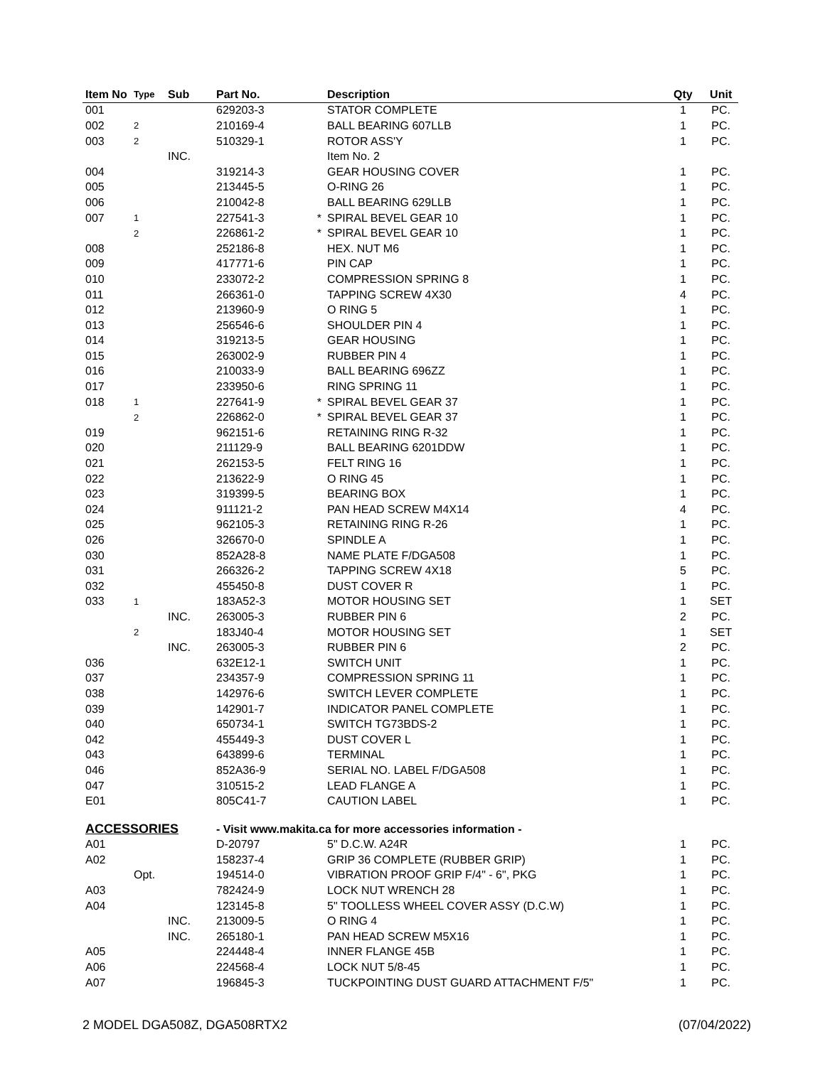| Item No | Type | Sub | Part No. | | Description | Qty | Unit |
| --- | --- | --- | --- | --- | --- | --- | --- |
| 001 | | | 629203-3 | | STATOR COMPLETE | 1 | PC. |
| 002 | 2 | | 210169-4 | | BALL BEARING 607LLB | 1 | PC. |
| 003 | 2 | | 510329-1 | | ROTOR ASS'Y | 1 | PC. |
| | | INC. | | | Item No. 2 | | |
| 004 | | | 319214-3 | | GEAR HOUSING COVER | 1 | PC. |
| 005 | | | 213445-5 | | O-RING 26 | 1 | PC. |
| 006 | | | 210042-8 | | BALL BEARING 629LLB | 1 | PC. |
| 007 | 1 | | 227541-3 | * | SPIRAL BEVEL GEAR 10 | 1 | PC. |
| | 2 | | 226861-2 | * | SPIRAL BEVEL GEAR 10 | 1 | PC. |
| 008 | | | 252186-8 | | HEX. NUT M6 | 1 | PC. |
| 009 | | | 417771-6 | | PIN CAP | 1 | PC. |
| 010 | | | 233072-2 | | COMPRESSION SPRING 8 | 1 | PC. |
| 011 | | | 266361-0 | | TAPPING SCREW 4X30 | 4 | PC. |
| 012 | | | 213960-9 | | O RING 5 | 1 | PC. |
| 013 | | | 256546-6 | | SHOULDER PIN 4 | 1 | PC. |
| 014 | | | 319213-5 | | GEAR HOUSING | 1 | PC. |
| 015 | | | 263002-9 | | RUBBER PIN 4 | 1 | PC. |
| 016 | | | 210033-9 | | BALL BEARING 696ZZ | 1 | PC. |
| 017 | | | 233950-6 | | RING SPRING 11 | 1 | PC. |
| 018 | 1 | | 227641-9 | * | SPIRAL BEVEL GEAR 37 | 1 | PC. |
| | 2 | | 226862-0 | * | SPIRAL BEVEL GEAR 37 | 1 | PC. |
| 019 | | | 962151-6 | | RETAINING RING R-32 | 1 | PC. |
| 020 | | | 211129-9 | | BALL BEARING 6201DDW | 1 | PC. |
| 021 | | | 262153-5 | | FELT RING 16 | 1 | PC. |
| 022 | | | 213622-9 | | O RING 45 | 1 | PC. |
| 023 | | | 319399-5 | | BEARING BOX | 1 | PC. |
| 024 | | | 911121-2 | | PAN HEAD SCREW M4X14 | 4 | PC. |
| 025 | | | 962105-3 | | RETAINING RING R-26 | 1 | PC. |
| 026 | | | 326670-0 | | SPINDLE A | 1 | PC. |
| 030 | | | 852A28-8 | | NAME PLATE F/DGA508 | 1 | PC. |
| 031 | | | 266326-2 | | TAPPING SCREW 4X18 | 5 | PC. |
| 032 | | | 455450-8 | | DUST COVER R | 1 | PC. |
| 033 | 1 | | 183A52-3 | | MOTOR HOUSING SET | 1 | SET |
| | | INC. | 263005-3 | | RUBBER PIN 6 | 2 | PC. |
| | 2 | | 183J40-4 | | MOTOR HOUSING SET | 1 | SET |
| | | INC. | 263005-3 | | RUBBER PIN 6 | 2 | PC. |
| 036 | | | 632E12-1 | | SWITCH UNIT | 1 | PC. |
| 037 | | | 234357-9 | | COMPRESSION SPRING 11 | 1 | PC. |
| 038 | | | 142976-6 | | SWITCH LEVER COMPLETE | 1 | PC. |
| 039 | | | 142901-7 | | INDICATOR PANEL COMPLETE | 1 | PC. |
| 040 | | | 650734-1 | | SWITCH TG73BDS-2 | 1 | PC. |
| 042 | | | 455449-3 | | DUST COVER L | 1 | PC. |
| 043 | | | 643899-6 | | TERMINAL | 1 | PC. |
| 046 | | | 852A36-9 | | SERIAL NO. LABEL F/DGA508 | 1 | PC. |
| 047 | | | 310515-2 | | LEAD FLANGE A | 1 | PC. |
| E01 | | | 805C41-7 | | CAUTION LABEL | 1 | PC. |
| ACCESSORIES | | | - Visit www.makita.ca for more accessories information - | | | | |
| A01 | | | D-20797 | | 5" D.C.W. A24R | 1 | PC. |
| A02 | | | 158237-4 | | GRIP 36 COMPLETE (RUBBER GRIP) | 1 | PC. |
| | Opt. | | 194514-0 | | VIBRATION PROOF GRIP F/4" - 6", PKG | 1 | PC. |
| A03 | | | 782424-9 | | LOCK NUT WRENCH 28 | 1 | PC. |
| A04 | | | 123145-8 | | 5" TOOLLESS WHEEL COVER ASSY (D.C.W) | 1 | PC. |
| | | INC. | 213009-5 | | O RING 4 | 1 | PC. |
| | | INC. | 265180-1 | | PAN HEAD SCREW M5X16 | 1 | PC. |
| A05 | | | 224448-4 | | INNER FLANGE 45B | 1 | PC. |
| A06 | | | 224568-4 | | LOCK NUT 5/8-45 | 1 | PC. |
| A07 | | | 196845-3 | | TUCKPOINTING DUST GUARD ATTACHMENT F/5" | 1 | PC. |
2 MODEL DGA508Z, DGA508RTX2 (07/04/2022)